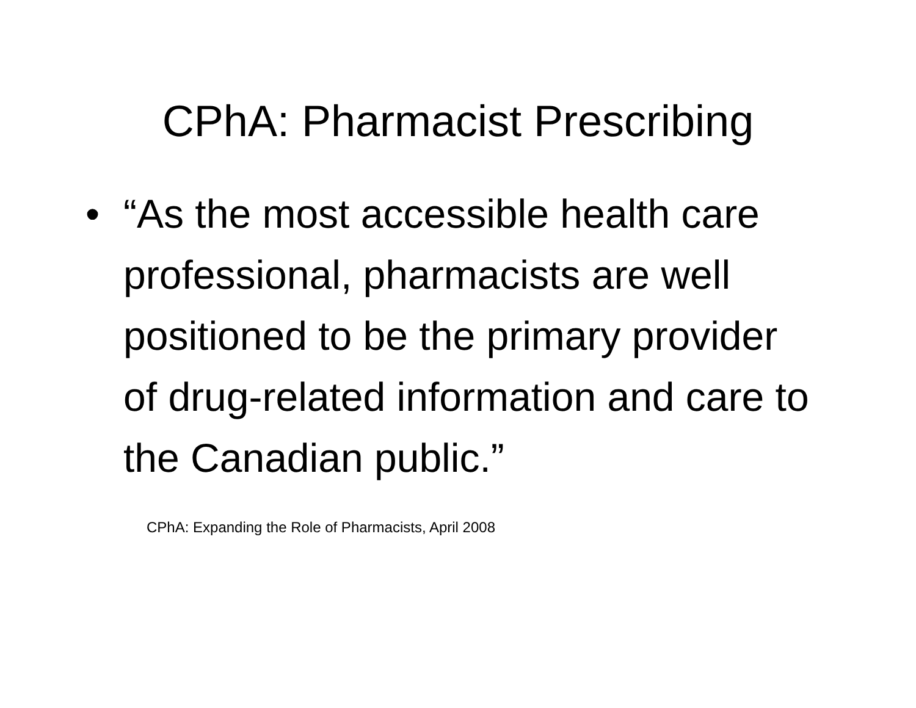CPhA: Pharmacist Prescribing
• “As the most accessible health care professional, pharmacists are well positioned to be the primary provider of drug-related information and care to the Canadian public.”
CPhA: Expanding the Role of Pharmacists, April 2008